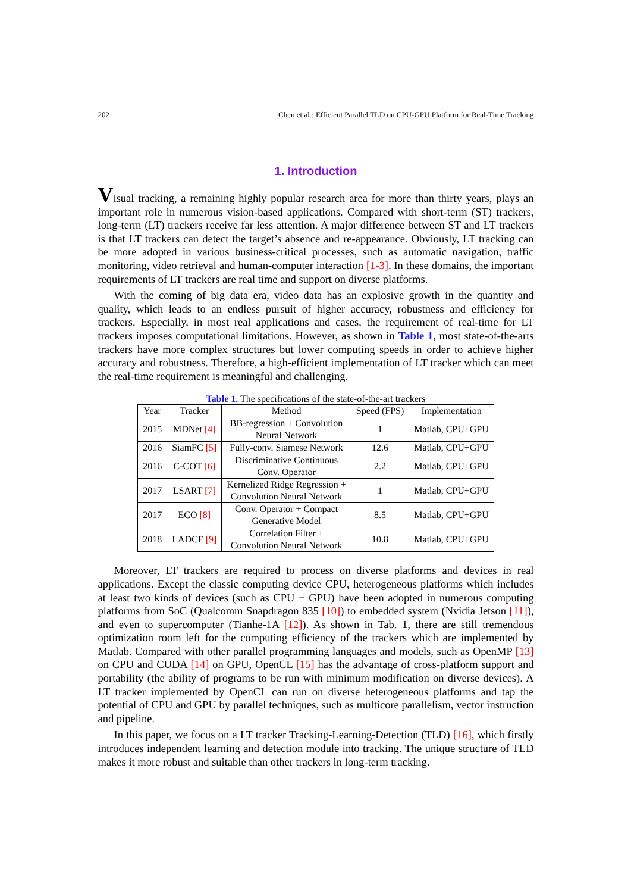202 Chen et al.: Efficient Parallel TLD on CPU-GPU Platform for Real-Time Tracking
1. Introduction
Visual tracking, a remaining highly popular research area for more than thirty years, plays an important role in numerous vision-based applications. Compared with short-term (ST) trackers, long-term (LT) trackers receive far less attention. A major difference between ST and LT trackers is that LT trackers can detect the target’s absence and re-appearance. Obviously, LT tracking can be more adopted in various business-critical processes, such as automatic navigation, traffic monitoring, video retrieval and human-computer interaction [1-3]. In these domains, the important requirements of LT trackers are real time and support on diverse platforms.
With the coming of big data era, video data has an explosive growth in the quantity and quality, which leads to an endless pursuit of higher accuracy, robustness and efficiency for trackers. Especially, in most real applications and cases, the requirement of real-time for LT trackers imposes computational limitations. However, as shown in Table 1, most state-of-the-arts trackers have more complex structures but lower computing speeds in order to achieve higher accuracy and robustness. Therefore, a high-efficient implementation of LT tracker which can meet the real-time requirement is meaningful and challenging.
Table 1. The specifications of the state-of-the-art trackers
| Year | Tracker | Method | Speed (FPS) | Implementation |
| --- | --- | --- | --- | --- |
| 2015 | MDNet [4] | BB-regression + Convolution Neural Network | 1 | Matlab, CPU+GPU |
| 2016 | SiamFC [5] | Fully-conv. Siamese Network | 12.6 | Matlab, CPU+GPU |
| 2016 | C-COT [6] | Discriminative Continuous Conv. Operator | 2.2 | Matlab, CPU+GPU |
| 2017 | LSART [7] | Kernelized Ridge Regression + Convolution Neural Network | 1 | Matlab, CPU+GPU |
| 2017 | ECO [8] | Conv. Operator + Compact Generative Model | 8.5 | Matlab, CPU+GPU |
| 2018 | LADCF [9] | Correlation Filter + Convolution Neural Network | 10.8 | Matlab, CPU+GPU |
Moreover, LT trackers are required to process on diverse platforms and devices in real applications. Except the classic computing device CPU, heterogeneous platforms which includes at least two kinds of devices (such as CPU + GPU) have been adopted in numerous computing platforms from SoC (Qualcomm Snapdragon 835 [10]) to embedded system (Nvidia Jetson [11]), and even to supercomputer (Tianhe-1A [12]). As shown in Tab. 1, there are still tremendous optimization room left for the computing efficiency of the trackers which are implemented by Matlab. Compared with other parallel programming languages and models, such as OpenMP [13] on CPU and CUDA [14] on GPU, OpenCL [15] has the advantage of cross-platform support and portability (the ability of programs to be run with minimum modification on diverse devices). A LT tracker implemented by OpenCL can run on diverse heterogeneous platforms and tap the potential of CPU and GPU by parallel techniques, such as multicore parallelism, vector instruction and pipeline.
In this paper, we focus on a LT tracker Tracking-Learning-Detection (TLD) [16], which firstly introduces independent learning and detection module into tracking. The unique structure of TLD makes it more robust and suitable than other trackers in long-term tracking.